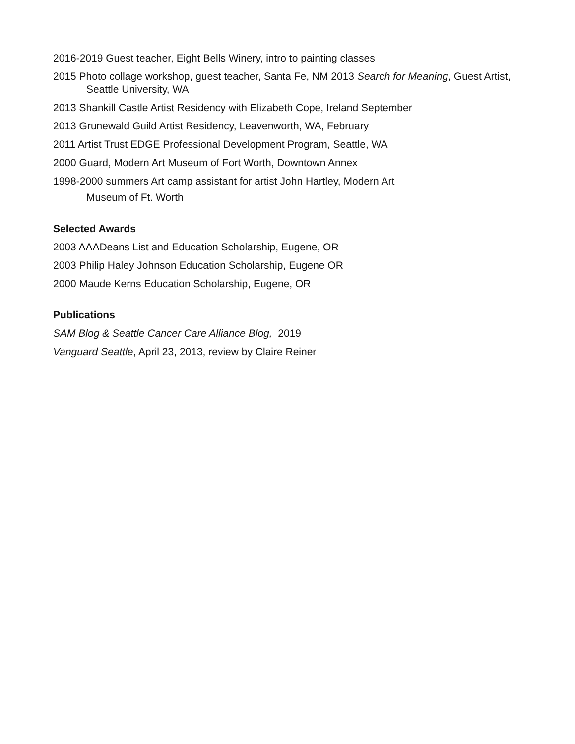2016-2019 Guest teacher, Eight Bells Winery, intro to painting classes
2015 Photo collage workshop, guest teacher, Santa Fe, NM 2013 Search for Meaning, Guest Artist, Seattle University, WA
2013 Shankill Castle Artist Residency with Elizabeth Cope, Ireland September
2013 Grunewald Guild Artist Residency, Leavenworth, WA, February
2011 Artist Trust EDGE Professional Development Program, Seattle, WA
2000 Guard, Modern Art Museum of Fort Worth, Downtown Annex
1998-2000 summers Art camp assistant for artist John Hartley, Modern Art
Museum of Ft. Worth
Selected Awards
2003 AAADeans List and Education Scholarship, Eugene, OR
2003 Philip Haley Johnson Education Scholarship, Eugene OR
2000 Maude Kerns Education Scholarship, Eugene, OR
Publications
SAM Blog & Seattle Cancer Care Alliance Blog, 2019
Vanguard Seattle, April 23, 2013, review by Claire Reiner